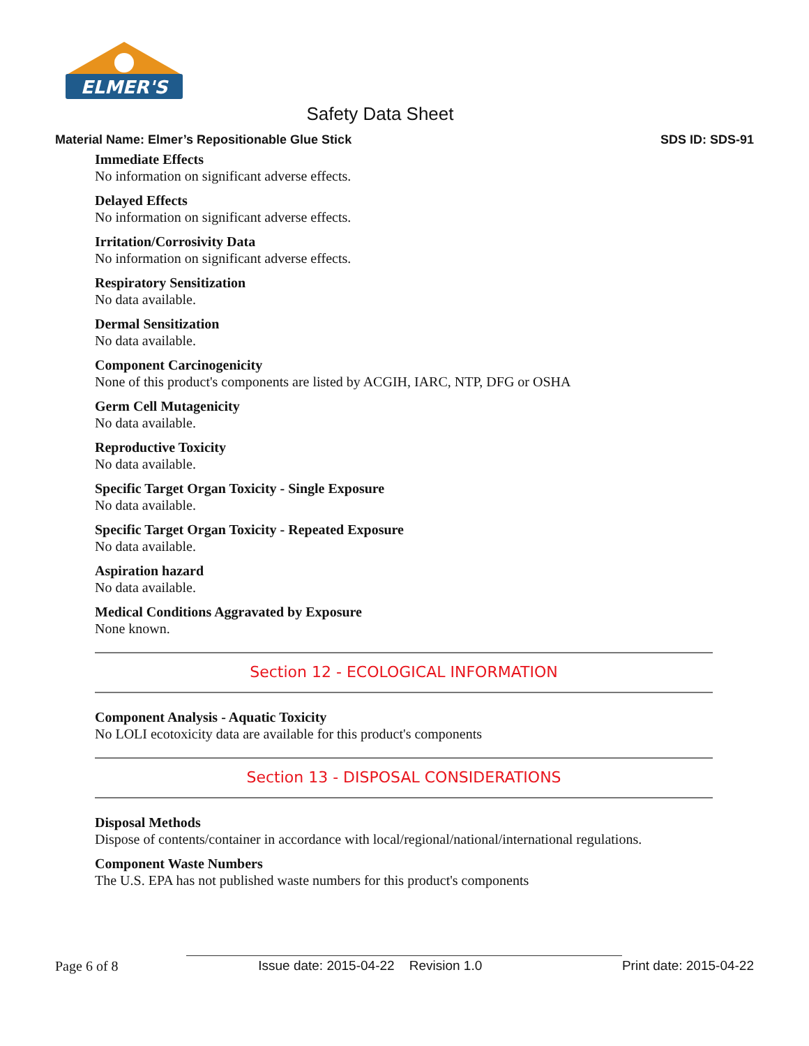ELMER'S
Safety Data Sheet
Material Name: Elmer’s Repositionable Glue Stick SDS ID: SDS-91
Immediate Effects
No information on significant adverse effects.
Delayed Effects
No information on significant adverse effects.
Irritation/Corrosivity Data
No information on significant adverse effects.
Respiratory Sensitization
No data available.
Dermal Sensitization
No data available.
Component Carcinogenicity
None of this product's components are listed by ACGIH, IARC, NTP, DFG or OSHA
Germ Cell Mutagenicity
No data available.
Reproductive Toxicity
No data available.
Specific Target Organ Toxicity - Single Exposure
No data available.
Specific Target Organ Toxicity - Repeated Exposure
No data available.
Aspiration hazard
No data available.
Medical Conditions Aggravated by Exposure
None known.
Section 12 - ECOLOGICAL INFORMATION
Component Analysis - Aquatic Toxicity
No LOLI ecotoxicity data are available for this product's components
Section 13 - DISPOSAL CONSIDERATIONS
Disposal Methods
Dispose of contents/container in accordance with local/regional/national/international regulations.
Component Waste Numbers
The U.S. EPA has not published waste numbers for this product's components
Page 6 of 8 Issue date: 2015-04-22 Revision 1.0 Print date: 2015-04-22